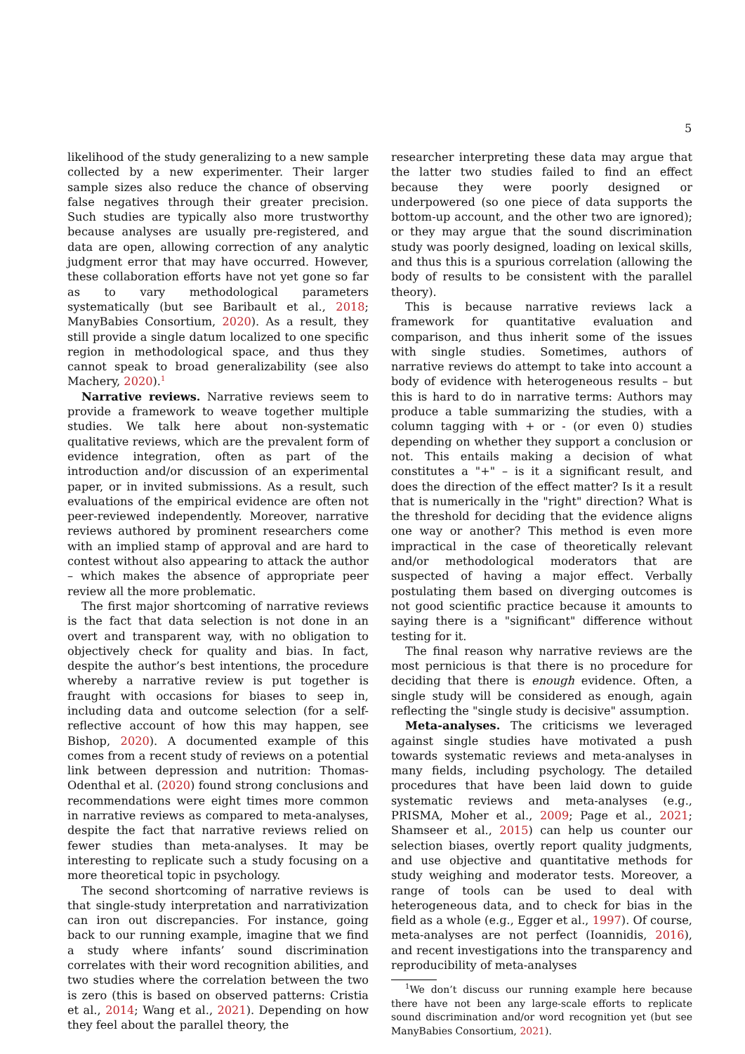5
likelihood of the study generalizing to a new sample collected by a new experimenter. Their larger sample sizes also reduce the chance of observing false negatives through their greater precision. Such studies are typically also more trustworthy because analyses are usually pre-registered, and data are open, allowing correction of any analytic judgment error that may have occurred. However, these collaboration efforts have not yet gone so far as to vary methodological parameters systematically (but see Baribault et al., 2018; ManyBabies Consortium, 2020). As a result, they still provide a single datum localized to one specific region in methodological space, and thus they cannot speak to broad generalizability (see also Machery, 2020).<sup>1</sup>
Narrative reviews. Narrative reviews seem to provide a framework to weave together multiple studies. We talk here about non-systematic qualitative reviews, which are the prevalent form of evidence integration, often as part of the introduction and/or discussion of an experimental paper, or in invited submissions. As a result, such evaluations of the empirical evidence are often not peer-reviewed independently. Moreover, narrative reviews authored by prominent researchers come with an implied stamp of approval and are hard to contest without also appearing to attack the author – which makes the absence of appropriate peer review all the more problematic.
The first major shortcoming of narrative reviews is the fact that data selection is not done in an overt and transparent way, with no obligation to objectively check for quality and bias. In fact, despite the author’s best intentions, the procedure whereby a narrative review is put together is fraught with occasions for biases to seep in, including data and outcome selection (for a self-reflective account of how this may happen, see Bishop, 2020). A documented example of this comes from a recent study of reviews on a potential link between depression and nutrition: Thomas-Odenthal et al. (2020) found strong conclusions and recommendations were eight times more common in narrative reviews as compared to meta-analyses, despite the fact that narrative reviews relied on fewer studies than meta-analyses. It may be interesting to replicate such a study focusing on a more theoretical topic in psychology.
The second shortcoming of narrative reviews is that single-study interpretation and narrativization can iron out discrepancies. For instance, going back to our running example, imagine that we find a study where infants’ sound discrimination correlates with their word recognition abilities, and two studies where the correlation between the two is zero (this is based on observed patterns: Cristia et al., 2014; Wang et al., 2021). Depending on how they feel about the parallel theory, the
researcher interpreting these data may argue that the latter two studies failed to find an effect because they were poorly designed or underpowered (so one piece of data supports the bottom-up account, and the other two are ignored); or they may argue that the sound discrimination study was poorly designed, loading on lexical skills, and thus this is a spurious correlation (allowing the body of results to be consistent with the parallel theory).
This is because narrative reviews lack a framework for quantitative evaluation and comparison, and thus inherit some of the issues with single studies. Sometimes, authors of narrative reviews do attempt to take into account a body of evidence with heterogeneous results – but this is hard to do in narrative terms: Authors may produce a table summarizing the studies, with a column tagging with + or - (or even 0) studies depending on whether they support a conclusion or not. This entails making a decision of what constitutes a "+" – is it a significant result, and does the direction of the effect matter? Is it a result that is numerically in the "right" direction? What is the threshold for deciding that the evidence aligns one way or another? This method is even more impractical in the case of theoretically relevant and/or methodological moderators that are suspected of having a major effect. Verbally postulating them based on diverging outcomes is not good scientific practice because it amounts to saying there is a "significant" difference without testing for it.
The final reason why narrative reviews are the most pernicious is that there is no procedure for deciding that there is enough evidence. Often, a single study will be considered as enough, again reflecting the "single study is decisive" assumption.
Meta-analyses. The criticisms we leveraged against single studies have motivated a push towards systematic reviews and meta-analyses in many fields, including psychology. The detailed procedures that have been laid down to guide systematic reviews and meta-analyses (e.g., PRISMA, Moher et al., 2009; Page et al., 2021; Shamseer et al., 2015) can help us counter our selection biases, overtly report quality judgments, and use objective and quantitative methods for study weighing and moderator tests. Moreover, a range of tools can be used to deal with heterogeneous data, and to check for bias in the field as a whole (e.g., Egger et al., 1997). Of course, meta-analyses are not perfect (Ioannidis, 2016), and recent investigations into the transparency and reproducibility of meta-analyses
<sup>1</sup> We don’t discuss our running example here because there have not been any large-scale efforts to replicate sound discrimination and/or word recognition yet (but see ManyBabies Consortium, 2021).